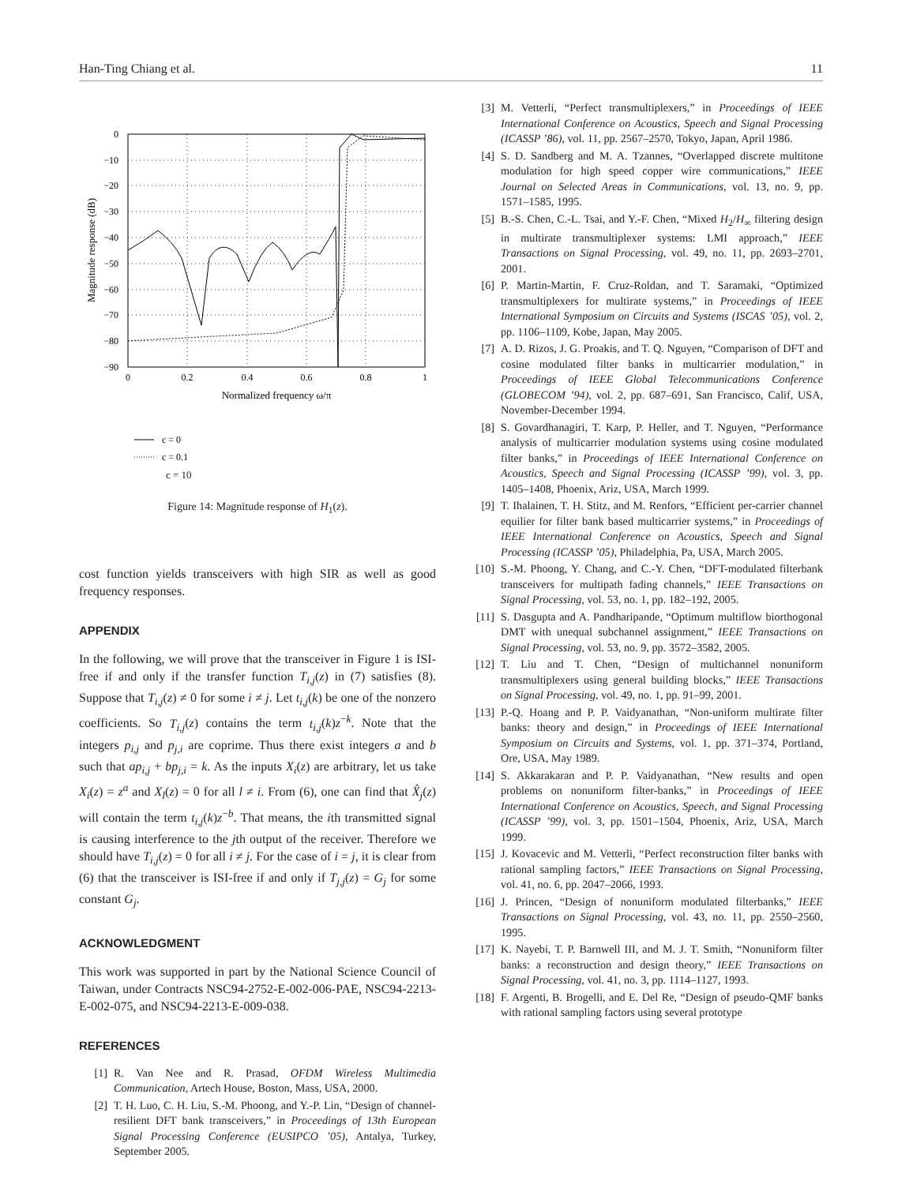Han-Ting Chiang et al. 11
0
−10
−20
−30
−40
−50
−60
−70
−80
−90
0
0.2
0.4
0.6
0.8
1
Normalized frequency ω/π
Magnitude response (dB)
c = 0
c = 0.1
c = 10
Figure 14: Magnitude response of H<sub>1</sub>(z).
cost function yields transceivers with high SIR as well as good frequency responses.
APPENDIX
In the following, we will prove that the transceiver in Figure 1 is ISI-free if and only if the transfer function T<sub>i,j</sub>(z) in (7) satisfies (8). Suppose that T<sub>i,j</sub>(z) ≠ 0 for some i ≠ j. Let t<sub>i,j</sub>(k) be one of the nonzero coefficients. So T<sub>i,j</sub>(z) contains the term t<sub>i,j</sub>(k)z<sup>−k</sup>. Note that the integers p<sub>i,j</sub> and p<sub>j,i</sub> are coprime. Thus there exist integers a and b such that ap<sub>i,j</sub> + bp<sub>j,i</sub> = k. As the inputs X<sub>i</sub>(z) are arbitrary, let us take X<sub>i</sub>(z) = z<sup>a</sup> and X<sub>l</sub>(z) = 0 for all l ≠ i. From (6), one can find that X̂<sub>j</sub>(z) will contain the term t<sub>i,j</sub>(k)z<sup>−b</sup>. That means, the ith transmitted signal is causing interference to the jth output of the receiver. Therefore we should have T<sub>i,j</sub>(z) = 0 for all i ≠ j. For the case of i = j, it is clear from (6) that the transceiver is ISI-free if and only if T<sub>j,j</sub>(z) = G<sub>j</sub> for some constant G<sub>j</sub>.
ACKNOWLEDGMENT
This work was supported in part by the National Science Council of Taiwan, under Contracts NSC94-2752-E-002-006-PAE, NSC94-2213-E-002-075, and NSC94-2213-E-009-038.
REFERENCES
[1] R. Van Nee and R. Prasad, OFDM Wireless Multimedia Communication, Artech House, Boston, Mass, USA, 2000.
[2] T. H. Luo, C. H. Liu, S.-M. Phoong, and Y.-P. Lin, “Design of channel-resilient DFT bank transceivers,” in Proceedings of 13th European Signal Processing Conference (EUSIPCO ’05), Antalya, Turkey, September 2005.
[3] M. Vetterli, “Perfect transmultiplexers,” in Proceedings of IEEE International Conference on Acoustics, Speech and Signal Processing (ICASSP ’86), vol. 11, pp. 2567–2570, Tokyo, Japan, April 1986.
[4] S. D. Sandberg and M. A. Tzannes, “Overlapped discrete multitone modulation for high speed copper wire communications,” IEEE Journal on Selected Areas in Communications, vol. 13, no. 9, pp. 1571–1585, 1995.
[5] B.-S. Chen, C.-L. Tsai, and Y.-F. Chen, “Mixed H<sub>2</sub>/H<sub>∞</sub> filtering design in multirate transmultiplexer systems: LMI approach,” IEEE Transactions on Signal Processing, vol. 49, no. 11, pp. 2693–2701, 2001.
[6] P. Martin-Martin, F. Cruz-Roldan, and T. Saramaki, “Optimized transmultiplexers for multirate systems,” in Proceedings of IEEE International Symposium on Circuits and Systems (ISCAS ’05), vol. 2, pp. 1106–1109, Kobe, Japan, May 2005.
[7] A. D. Rizos, J. G. Proakis, and T. Q. Nguyen, “Comparison of DFT and cosine modulated filter banks in multicarrier modulation,” in Proceedings of IEEE Global Telecommunications Conference (GLOBECOM ’94), vol. 2, pp. 687–691, San Francisco, Calif, USA, November-December 1994.
[8] S. Govardhanagiri, T. Karp, P. Heller, and T. Nguyen, “Performance analysis of multicarrier modulation systems using cosine modulated filter banks,” in Proceedings of IEEE International Conference on Acoustics, Speech and Signal Processing (ICASSP ’99), vol. 3, pp. 1405–1408, Phoenix, Ariz, USA, March 1999.
[9] T. Ihalainen, T. H. Stitz, and M. Renfors, “Efficient per-carrier channel equilier for filter bank based multicarrier systems,” in Proceedings of IEEE International Conference on Acoustics, Speech and Signal Processing (ICASSP ’05), Philadelphia, Pa, USA, March 2005.
[10] S.-M. Phoong, Y. Chang, and C.-Y. Chen, “DFT-modulated filterbank transceivers for multipath fading channels,” IEEE Transactions on Signal Processing, vol. 53, no. 1, pp. 182–192, 2005.
[11] S. Dasgupta and A. Pandharipande, “Optimum multiflow biorthogonal DMT with unequal subchannel assignment,” IEEE Transactions on Signal Processing, vol. 53, no. 9, pp. 3572–3582, 2005.
[12] T. Liu and T. Chen, “Design of multichannel nonuniform transmultiplexers using general building blocks,” IEEE Transactions on Signal Processing, vol. 49, no. 1, pp. 91–99, 2001.
[13] P.-Q. Hoang and P. P. Vaidyanathan, “Non-uniform multirate filter banks: theory and design,” in Proceedings of IEEE International Symposium on Circuits and Systems, vol. 1, pp. 371–374, Portland, Ore, USA, May 1989.
[14] S. Akkarakaran and P. P. Vaidyanathan, “New results and open problems on nonuniform filter-banks,” in Proceedings of IEEE International Conference on Acoustics, Speech, and Signal Processing (ICASSP ’99), vol. 3, pp. 1501–1504, Phoenix, Ariz, USA, March 1999.
[15] J. Kovacevic and M. Vetterli, “Perfect reconstruction filter banks with rational sampling factors,” IEEE Transactions on Signal Processing, vol. 41, no. 6, pp. 2047–2066, 1993.
[16] J. Princen, “Design of nonuniform modulated filterbanks,” IEEE Transactions on Signal Processing, vol. 43, no. 11, pp. 2550–2560, 1995.
[17] K. Nayebi, T. P. Barnwell III, and M. J. T. Smith, “Nonuniform filter banks: a reconstruction and design theory,” IEEE Transactions on Signal Processing, vol. 41, no. 3, pp. 1114–1127, 1993.
[18] F. Argenti, B. Brogelli, and E. Del Re, “Design of pseudo-QMF banks with rational sampling factors using several prototype